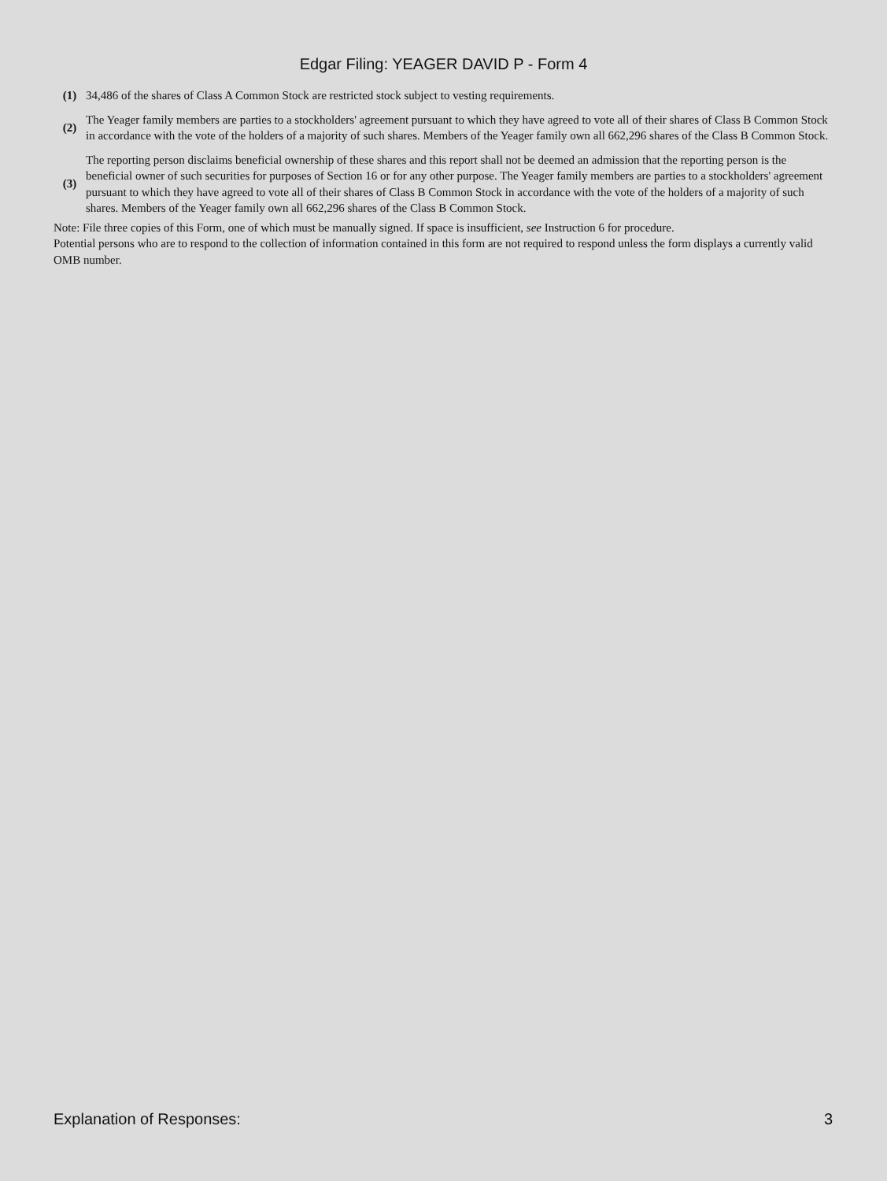Edgar Filing: YEAGER DAVID P - Form 4
| (1) | 34,486 of the shares of Class A Common Stock are restricted stock subject to vesting requirements. |
| (2) | The Yeager family members are parties to a stockholders' agreement pursuant to which they have agreed to vote all of their shares of Class B Common Stock in accordance with the vote of the holders of a majority of such shares. Members of the Yeager family own all 662,296 shares of the Class B Common Stock. |
| (3) | The reporting person disclaims beneficial ownership of these shares and this report shall not be deemed an admission that the reporting person is the beneficial owner of such securities for purposes of Section 16 or for any other purpose. The Yeager family members are parties to a stockholders' agreement pursuant to which they have agreed to vote all of their shares of Class B Common Stock in accordance with the vote of the holders of a majority of such shares. Members of the Yeager family own all 662,296 shares of the Class B Common Stock. |
Note: File three copies of this Form, one of which must be manually signed. If space is insufficient, see Instruction 6 for procedure.
Potential persons who are to respond to the collection of information contained in this form are not required to respond unless the form displays a currently valid OMB number.
Explanation of Responses: 3